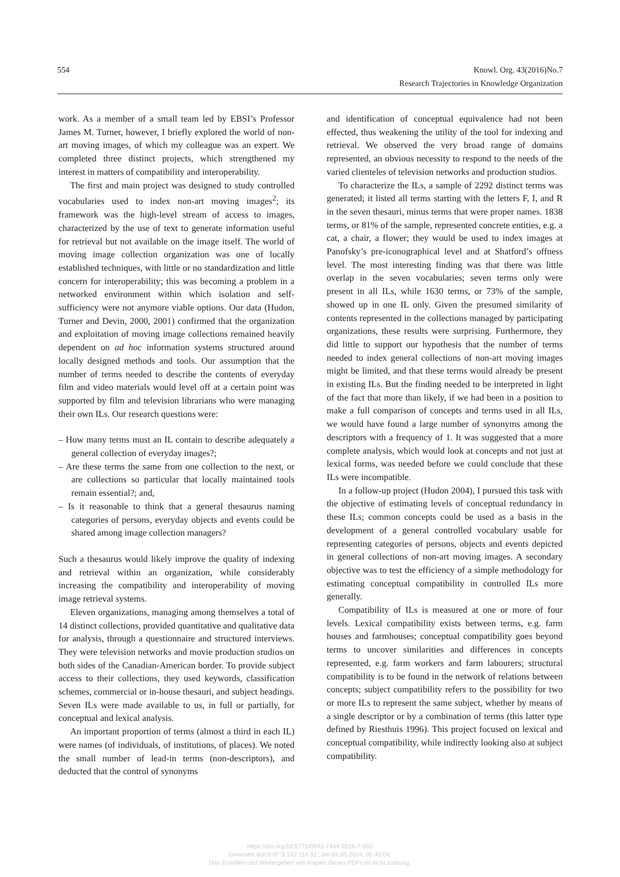554 Knowl. Org. 43(2016)No.7
Research Trajectories in Knowledge Organization
work. As a member of a small team led by EBSI’s Professor James M. Turner, however, I briefly explored the world of non-art moving images, of which my colleague was an expert. We completed three distinct projects, which strengthened my interest in matters of compatibility and interoperability.
The first and main project was designed to study controlled vocabularies used to index non-art moving images<sup>2</sup>; its framework was the high-level stream of access to images, characterized by the use of text to generate information useful for retrieval but not available on the image itself. The world of moving image collection organization was one of locally established techniques, with little or no standardization and little concern for interoperability; this was becoming a problem in a networked environment within which isolation and self-sufficiency were not anymore viable options. Our data (Hudon, Turner and Devin, 2000, 2001) confirmed that the organization and exploitation of moving image collections remained heavily dependent on ad hoc information systems structured around locally designed methods and tools. Our assumption that the number of terms needed to describe the contents of everyday film and video materials would level off at a certain point was supported by film and television librarians who were managing their own ILs. Our research questions were:
– How many terms must an IL contain to describe adequately a general collection of everyday images?;
– Are these terms the same from one collection to the next, or are collections so particular that locally maintained tools remain essential?; and,
– Is it reasonable to think that a general thesaurus naming categories of persons, everyday objects and events could be shared among image collection managers?
Such a thesaurus would likely improve the quality of indexing and retrieval within an organization, while considerably increasing the compatibility and interoperability of moving image retrieval systems.
Eleven organizations, managing among themselves a total of 14 distinct collections, provided quantitative and qualitative data for analysis, through a questionnaire and structured interviews. They were television networks and movie production studios on both sides of the Canadian-American border. To provide subject access to their collections, they used keywords, classification schemes, commercial or in-house thesauri, and subject headings. Seven ILs were made available to us, in full or partially, for conceptual and lexical analysis.
An important proportion of terms (almost a third in each IL) were names (of individuals, of institutions, of places). We noted the small number of lead-in terms (non-descriptors), and deducted that the control of synonyms
and identification of conceptual equivalence had not been effected, thus weakening the utility of the tool for indexing and retrieval. We observed the very broad range of domains represented, an obvious necessity to respond to the needs of the varied clienteles of television networks and production studios.
To characterize the ILs, a sample of 2292 distinct terms was generated; it listed all terms starting with the letters F, I, and R in the seven thesauri, minus terms that were proper names. 1838 terms, or 81% of the sample, represented concrete entities, e.g. a cat, a chair, a flower; they would be used to index images at Panofsky’s pre-iconographical level and at Shatford’s offness level. The most interesting finding was that there was little overlap in the seven vocabularies; seven terms only were present in all ILs, while 1630 terms, or 73% of the sample, showed up in one IL only. Given the presumed similarity of contents represented in the collections managed by participating organizations, these results were surprising. Furthermore, they did little to support our hypothesis that the number of terms needed to index general collections of non-art moving images might be limited, and that these terms would already be present in existing ILs. But the finding needed to be interpreted in light of the fact that more than likely, if we had been in a position to make a full comparison of concepts and terms used in all ILs, we would have found a large number of synonyms among the descriptors with a frequency of 1. It was suggested that a more complete analysis, which would look at concepts and not just at lexical forms, was needed before we could conclude that these ILs were incompatible.
In a follow-up project (Hudon 2004), I pursued this task with the objective of estimating levels of conceptual redundancy in these ILs; common concepts could be used as a basis in the development of a general controlled vocabulary usable for representing categories of persons, objects and events depicted in general collections of non-art moving images. A secondary objective was to test the efficiency of a simple methodology for estimating conceptual compatibility in controlled ILs more generally.
Compatibility of ILs is measured at one or more of four levels. Lexical compatibility exists between terms, e.g. farm houses and farmhouses; conceptual compatibility goes beyond terms to uncover similarities and differences in concepts represented, e.g. farm workers and farm labourers; structural compatibility is to be found in the network of relations between concepts; subject compatibility refers to the possibility for two or more ILs to represent the same subject, whether by means of a single descriptor or by a combination of terms (this latter type defined by Riesthuis 1996). This project focused on lexical and conceptual compatibility, while indirectly looking also at subject compatibility.
https://doi.org/10.5771/0943-7444-2016-7-550
Generiert durch IP '3.142.114.91', am 04.05.2024, 05:40:04.
Das Erstellen und Weitergeben von Kopien dieses PDFs ist nicht zulässig.